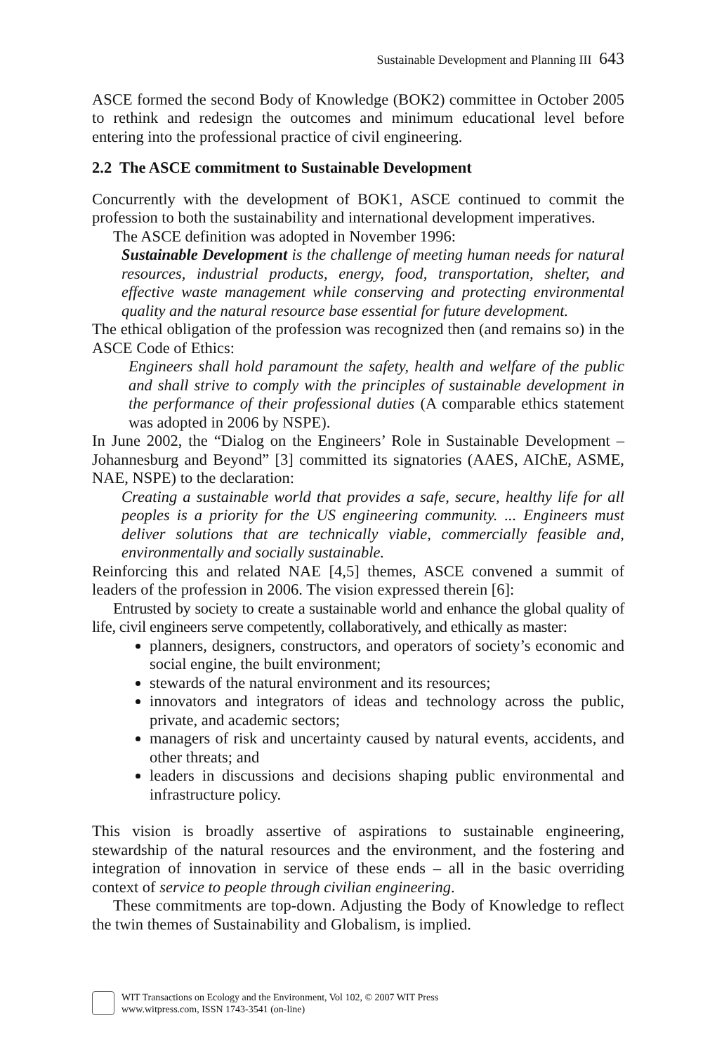Sustainable Development and Planning III 643
ASCE formed the second Body of Knowledge (BOK2) committee in October 2005 to rethink and redesign the outcomes and minimum educational level before entering into the professional practice of civil engineering.
2.2 The ASCE commitment to Sustainable Development
Concurrently with the development of BOK1, ASCE continued to commit the profession to both the sustainability and international development imperatives.
The ASCE definition was adopted in November 1996:
Sustainable Development is the challenge of meeting human needs for natural resources, industrial products, energy, food, transportation, shelter, and effective waste management while conserving and protecting environmental quality and the natural resource base essential for future development.
The ethical obligation of the profession was recognized then (and remains so) in the ASCE Code of Ethics:
Engineers shall hold paramount the safety, health and welfare of the public and shall strive to comply with the principles of sustainable development in the performance of their professional duties (A comparable ethics statement was adopted in 2006 by NSPE).
In June 2002, the “Dialog on the Engineers’ Role in Sustainable Development – Johannesburg and Beyond” [3] committed its signatories (AAES, AIChE, ASME, NAE, NSPE) to the declaration:
Creating a sustainable world that provides a safe, secure, healthy life for all peoples is a priority for the US engineering community. ... Engineers must deliver solutions that are technically viable, commercially feasible and, environmentally and socially sustainable.
Reinforcing this and related NAE [4,5] themes, ASCE convened a summit of leaders of the profession in 2006. The vision expressed therein [6]:
Entrusted by society to create a sustainable world and enhance the global quality of life, civil engineers serve competently, collaboratively, and ethically as master:
planners, designers, constructors, and operators of society’s economic and social engine, the built environment;
stewards of the natural environment and its resources;
innovators and integrators of ideas and technology across the public, private, and academic sectors;
managers of risk and uncertainty caused by natural events, accidents, and other threats; and
leaders in discussions and decisions shaping public environmental and infrastructure policy.
This vision is broadly assertive of aspirations to sustainable engineering, stewardship of the natural resources and the environment, and the fostering and integration of innovation in service of these ends – all in the basic overriding context of service to people through civilian engineering.
These commitments are top-down. Adjusting the Body of Knowledge to reflect the twin themes of Sustainability and Globalism, is implied.
WIT Transactions on Ecology and the Environment, Vol 102, © 2007 WIT Press
www.witpress.com, ISSN 1743-3541 (on-line)